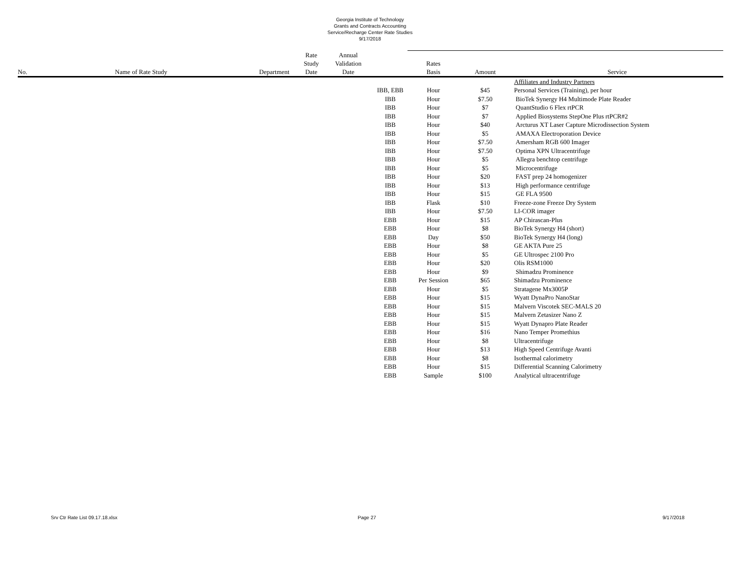Georgia Institute of Technology
Grants and Contracts Accounting
Service/Recharge Center Rate Studies
9/17/2018
| No. | Name of Rate Study | Department | Rate Study Date | Annual Validation Date | | Rates Basis | Amount | Service |
| --- | --- | --- | --- | --- | --- | --- | --- | --- |
| | | | | | | | | Affiliates and Industry Partners |
| | | | | | IBB, EBB | Hour | $45 | Personal Services (Training), per hour |
| | | | | | IBB | Hour | $7.50 | BioTek Synergy H4 Multimode Plate Reader |
| | | | | | IBB | Hour | $7 | QuantStudio 6 Flex rtPCR |
| | | | | | IBB | Hour | $7 | Applied Biosystems StepOne Plus rtPCR#2 |
| | | | | | IBB | Hour | $40 | Arcturus XT Laser Capture Microdissection System |
| | | | | | IBB | Hour | $5 | AMAXA Electroporation Device |
| | | | | | IBB | Hour | $7.50 | Amersham RGB 600 Imager |
| | | | | | IBB | Hour | $7.50 | Optima XPN Ultracentrifuge |
| | | | | | IBB | Hour | $5 | Allegra benchtop centrifuge |
| | | | | | IBB | Hour | $5 | Microcentrifuge |
| | | | | | IBB | Hour | $20 | FAST prep 24 homogenizer |
| | | | | | IBB | Hour | $13 | High performance centrifuge |
| | | | | | IBB | Hour | $15 | GE FLA 9500 |
| | | | | | IBB | Flask | $10 | Freeze-zone Freeze Dry System |
| | | | | | IBB | Hour | $7.50 | LI-COR imager |
| | | | | | EBB | Hour | $15 | AP Chirascan-Plus |
| | | | | | EBB | Hour | $8 | BioTek Synergy H4 (short) |
| | | | | | EBB | Day | $50 | BioTek Synergy H4 (long) |
| | | | | | EBB | Hour | $8 | GE AKTA Pure 25 |
| | | | | | EBB | Hour | $5 | GE Ultrospec 2100 Pro |
| | | | | | EBB | Hour | $20 | Olis RSM1000 |
| | | | | | EBB | Hour | $9 | Shimadzu Prominence |
| | | | | | EBB | Per Session | $65 | Shimadzu Prominence |
| | | | | | EBB | Hour | $5 | Stratagene Mx3005P |
| | | | | | EBB | Hour | $15 | Wyatt DynaPro NanoStar |
| | | | | | EBB | Hour | $15 | Malvern Viscotek SEC-MALS 20 |
| | | | | | EBB | Hour | $15 | Malvern Zetasizer Nano Z |
| | | | | | EBB | Hour | $15 | Wyatt Dynapro Plate Reader |
| | | | | | EBB | Hour | $16 | Nano Temper Promethius |
| | | | | | EBB | Hour | $8 | Ultracentrifuge |
| | | | | | EBB | Hour | $13 | High Speed Centrifuge Avanti |
| | | | | | EBB | Hour | $8 | Isothermal calorimetry |
| | | | | | EBB | Hour | $15 | Differential Scanning Calorimetry |
| | | | | | EBB | Sample | $100 | Analytical ultracentrifuge |
Srv Ctr Rate List 09.17.18.xlsx
Page 27 9/17/2018